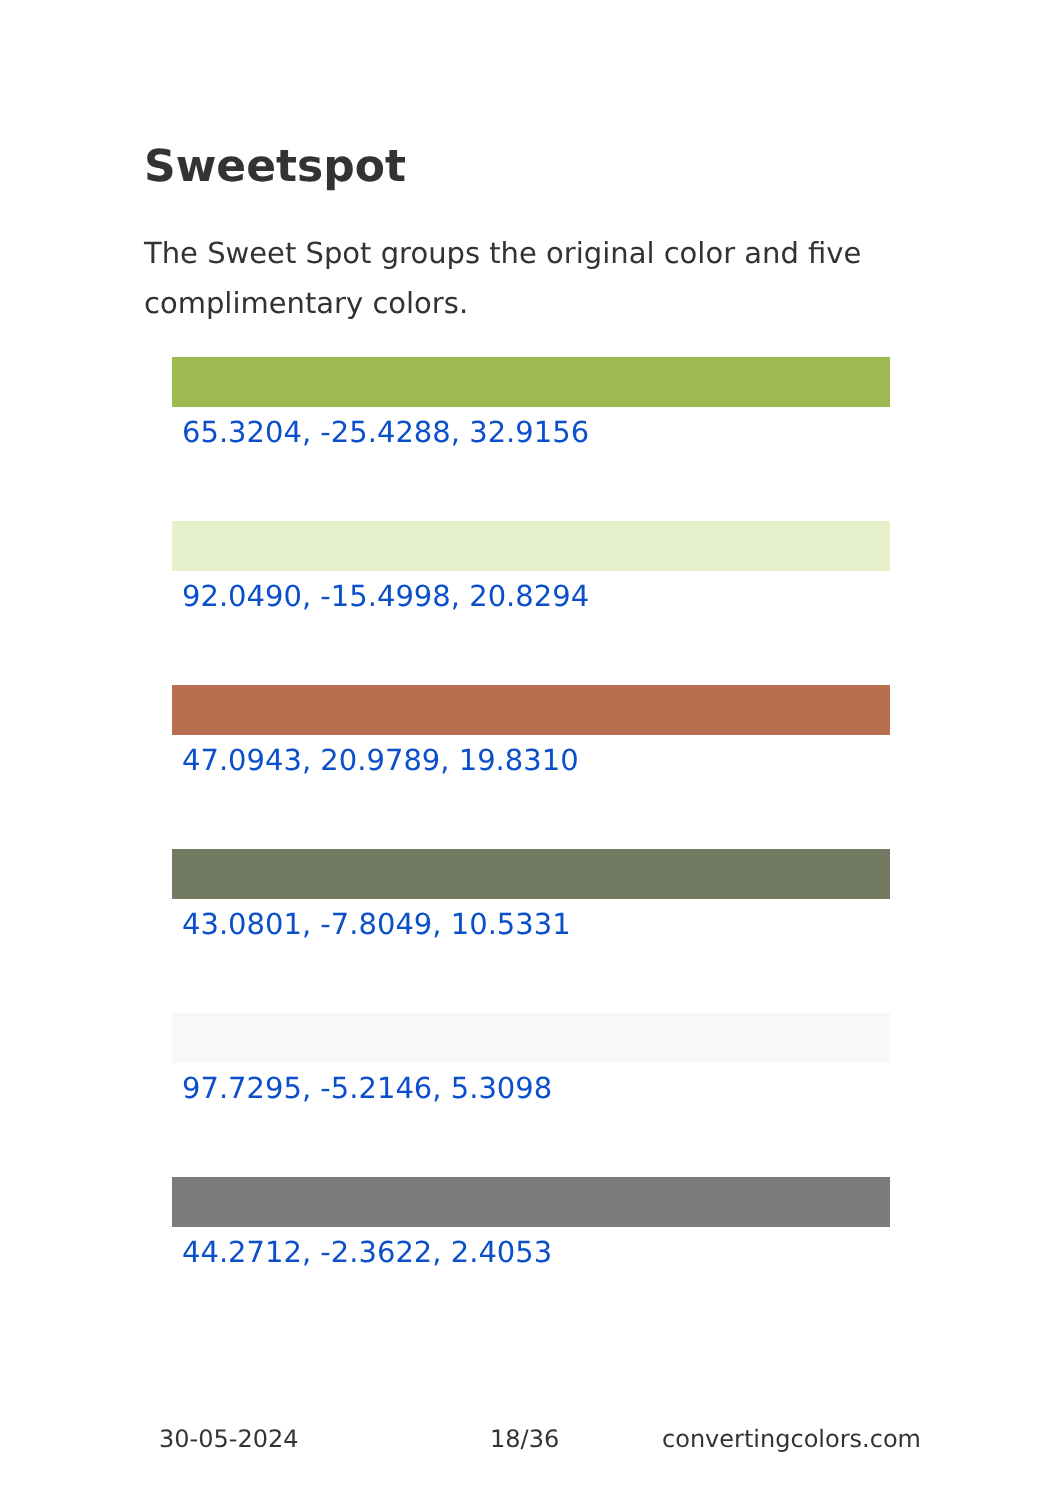Sweetspot
The Sweet Spot groups the original color and five complimentary colors.
65.3204, -25.4288, 32.9156
92.0490, -15.4998, 20.8294
47.0943, 20.9789, 19.8310
43.0801, -7.8049, 10.5331
97.7295, -5.2146, 5.3098
44.2712, -2.3622, 2.4053
30-05-2024 18/36 convertingcolors.com